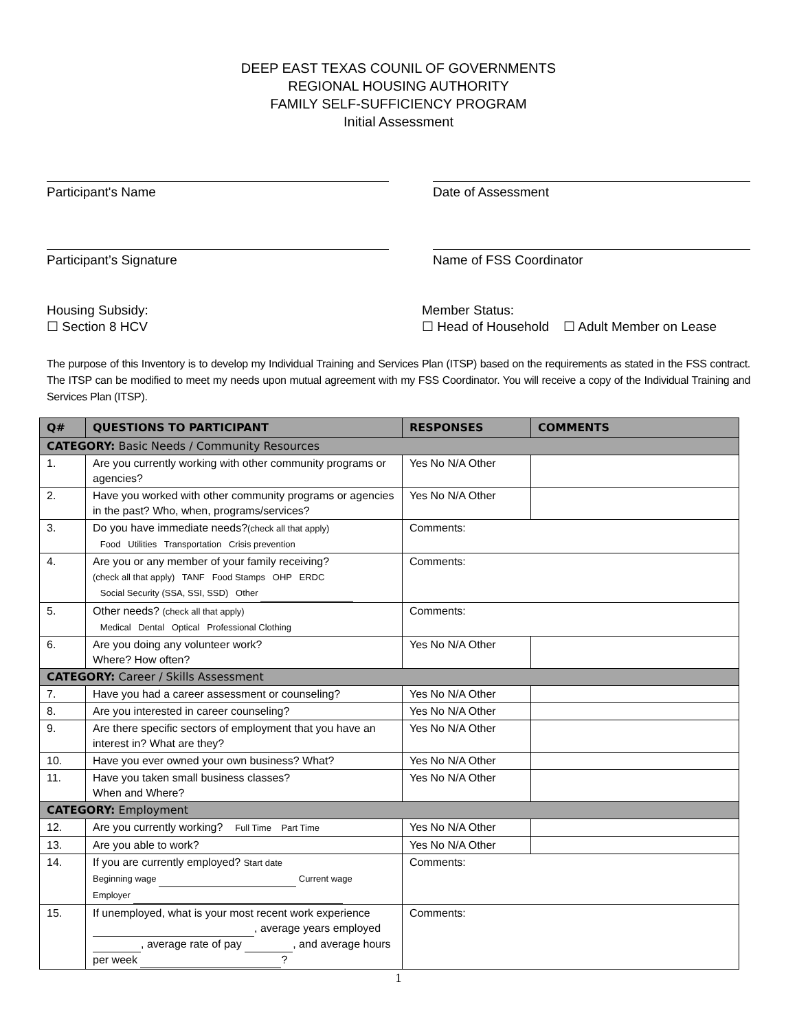DEEP EAST TEXAS COUNIL OF GOVERNMENTS
REGIONAL HOUSING AUTHORITY
FAMILY SELF-SUFFICIENCY PROGRAM
Initial Assessment
Participant's Name Date of Assessment
Participant’s Signature Name of FSS Coordinator
Housing Subsidy:
☐ Section 8 HCV
Member Status:
☐ Head of Household ☐ Adult Member on Lease
The purpose of this Inventory is to develop my Individual Training and Services Plan (ITSP) based on the requirements as stated in the FSS contract. The ITSP can be modified to meet my needs upon mutual agreement with my FSS Coordinator. You will receive a copy of the Individual Training and Services Plan (ITSP).
| Q# | QUESTIONS TO PARTICIPANT | RESPONSES | COMMENTS |
| --- | --- | --- | --- |
| CATEGORY: Basic Needs / Community Resources | | | |
| 1. | Are you currently working with other community programs or agencies? | Yes No N/A Other | |
| 2. | Have you worked with other community programs or agencies in the past? Who, when, programs/services? | Yes No N/A Other | |
| 3. | Do you have immediate needs? (check all that apply) Food Utilities Transportation Crisis prevention | Comments: | |
| 4. | Are you or any member of your family receiving? (check all that apply) TANF Food Stamps OHP ERDC Social Security (SSA, SSI, SSD) Other | Comments: | |
| 5. | Other needs? (check all that apply) Medical Dental Optical Professional Clothing | Comments: | |
| 6. | Are you doing any volunteer work? Where? How often? | Yes No N/A Other | |
| CATEGORY: Career / Skills Assessment | | | |
| 7. | Have you had a career assessment or counseling? | Yes No N/A Other | |
| 8. | Are you interested in career counseling? | Yes No N/A Other | |
| 9. | Are there specific sectors of employment that you have an interest in? What are they? | Yes No N/A Other | |
| 10. | Have you ever owned your own business? What? | Yes No N/A Other | |
| 11. | Have you taken small business classes? When and Where? | Yes No N/A Other | |
| CATEGORY: Employment | | | |
| 12. | Are you currently working? Full Time Part Time | Yes No N/A Other | |
| 13. | Are you able to work? | Yes No N/A Other | |
| 14. | If you are currently employed? Start date Beginning wage Current wage Employer | Comments: | |
| 15. | If unemployed, what is your most recent work experience , average years employed , average rate of pay , and average hours per week ? | Comments: | |
1